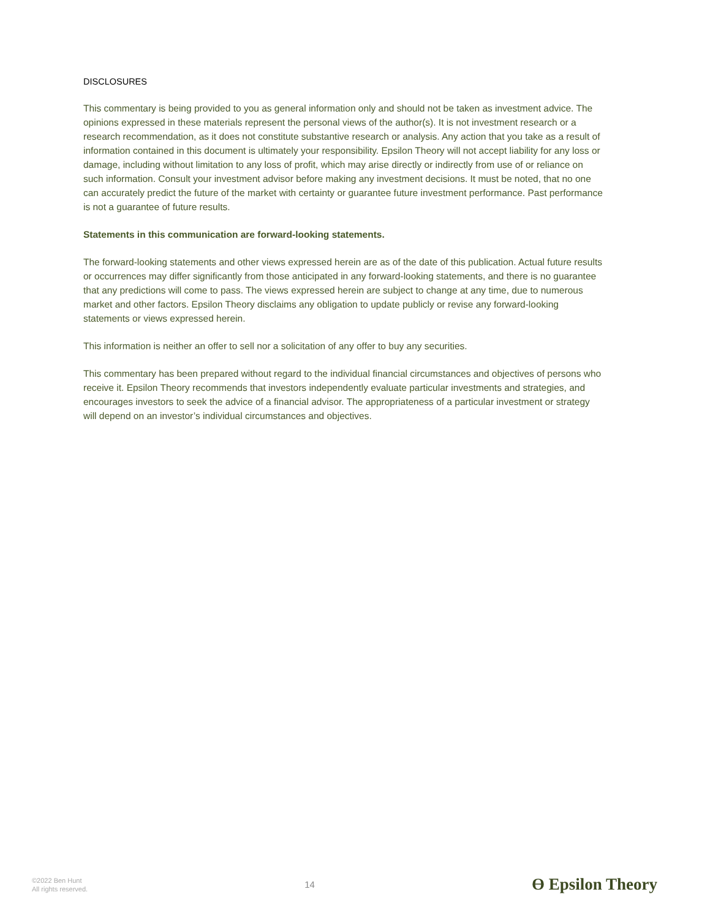DISCLOSURES
This commentary is being provided to you as general information only and should not be taken as investment advice. The opinions expressed in these materials represent the personal views of the author(s). It is not investment research or a research recommendation, as it does not constitute substantive research or analysis. Any action that you take as a result of information contained in this document is ultimately your responsibility. Epsilon Theory will not accept liability for any loss or damage, including without limitation to any loss of profit, which may arise directly or indirectly from use of or reliance on such information. Consult your investment advisor before making any investment decisions. It must be noted, that no one can accurately predict the future of the market with certainty or guarantee future investment performance. Past performance is not a guarantee of future results.
Statements in this communication are forward-looking statements.
The forward-looking statements and other views expressed herein are as of the date of this publication. Actual future results or occurrences may differ significantly from those anticipated in any forward-looking statements, and there is no guarantee that any predictions will come to pass. The views expressed herein are subject to change at any time, due to numerous market and other factors. Epsilon Theory disclaims any obligation to update publicly or revise any forward-looking statements or views expressed herein.
This information is neither an offer to sell nor a solicitation of any offer to buy any securities.
This commentary has been prepared without regard to the individual financial circumstances and objectives of persons who receive it. Epsilon Theory recommends that investors independently evaluate particular investments and strategies, and encourages investors to seek the advice of a financial advisor. The appropriateness of a particular investment or strategy will depend on an investor’s individual circumstances and objectives.
©2022 Ben Hunt
All rights reserved.
14
ϴ Epsilon Theory